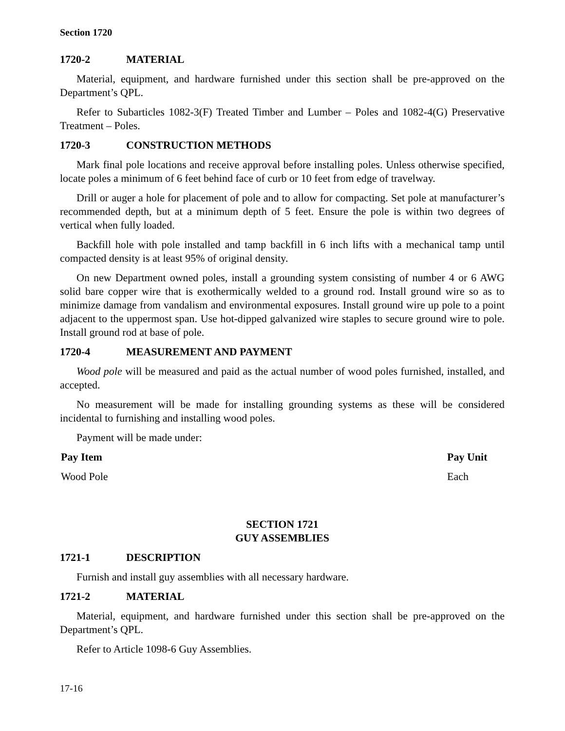Section 1720
1720-2 MATERIAL
Material, equipment, and hardware furnished under this section shall be pre-approved on the Department’s QPL.
Refer to Subarticles 1082-3(F) Treated Timber and Lumber – Poles and 1082-4(G) Preservative Treatment – Poles.
1720-3 CONSTRUCTION METHODS
Mark final pole locations and receive approval before installing poles. Unless otherwise specified, locate poles a minimum of 6 feet behind face of curb or 10 feet from edge of travelway.
Drill or auger a hole for placement of pole and to allow for compacting. Set pole at manufacturer’s recommended depth, but at a minimum depth of 5 feet. Ensure the pole is within two degrees of vertical when fully loaded.
Backfill hole with pole installed and tamp backfill in 6 inch lifts with a mechanical tamp until compacted density is at least 95% of original density.
On new Department owned poles, install a grounding system consisting of number 4 or 6 AWG solid bare copper wire that is exothermically welded to a ground rod. Install ground wire so as to minimize damage from vandalism and environmental exposures. Install ground wire up pole to a point adjacent to the uppermost span. Use hot-dipped galvanized wire staples to secure ground wire to pole. Install ground rod at base of pole.
1720-4 MEASUREMENT AND PAYMENT
Wood pole will be measured and paid as the actual number of wood poles furnished, installed, and accepted.
No measurement will be made for installing grounding systems as these will be considered incidental to furnishing and installing wood poles.
Payment will be made under:
| Pay Item | Pay Unit |
| --- | --- |
| Wood Pole | Each |
SECTION 1721
GUY ASSEMBLIES
1721-1 DESCRIPTION
Furnish and install guy assemblies with all necessary hardware.
1721-2 MATERIAL
Material, equipment, and hardware furnished under this section shall be pre-approved on the Department’s QPL.
Refer to Article 1098-6 Guy Assemblies.
17-16